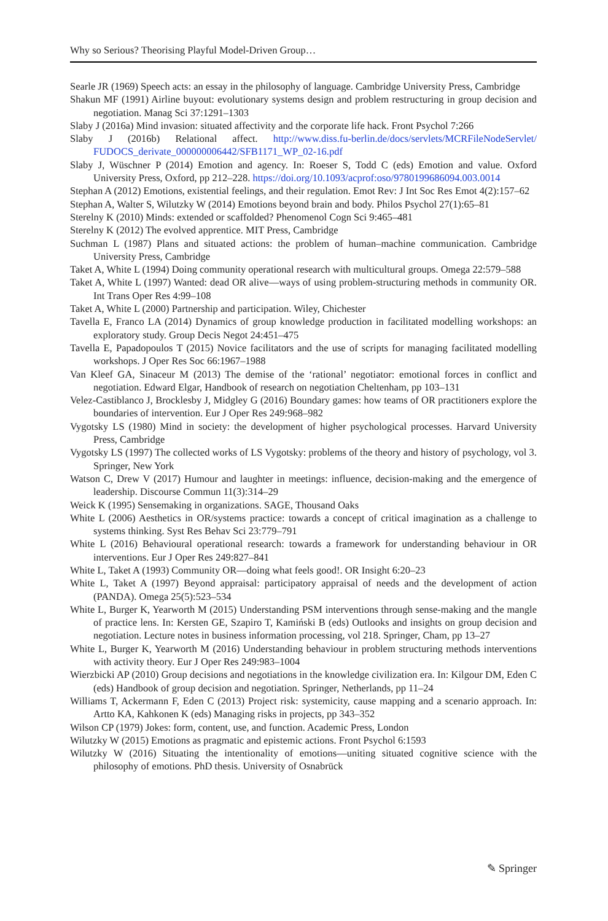Why so Serious? Theorising Playful Model-Driven Group…
Searle JR (1969) Speech acts: an essay in the philosophy of language. Cambridge University Press, Cambridge
Shakun MF (1991) Airline buyout: evolutionary systems design and problem restructuring in group decision and negotiation. Manag Sci 37:1291–1303
Slaby J (2016a) Mind invasion: situated affectivity and the corporate life hack. Front Psychol 7:266
Slaby J (2016b) Relational affect. http://www.diss.fu-berlin.de/docs/servlets/MCRFileNodeServlet/ FUDOCS_derivate_000000006442/SFB1171_WP_02-16.pdf
Slaby J, Wüschner P (2014) Emotion and agency. In: Roeser S, Todd C (eds) Emotion and value. Oxford University Press, Oxford, pp 212–228. https://doi.org/10.1093/acprof:oso/9780199686094.003.0014
Stephan A (2012) Emotions, existential feelings, and their regulation. Emot Rev: J Int Soc Res Emot 4(2):157–62
Stephan A, Walter S, Wilutzky W (2014) Emotions beyond brain and body. Philos Psychol 27(1):65–81
Sterelny K (2010) Minds: extended or scaffolded? Phenomenol Cogn Sci 9:465–481
Sterelny K (2012) The evolved apprentice. MIT Press, Cambridge
Suchman L (1987) Plans and situated actions: the problem of human–machine communication. Cambridge University Press, Cambridge
Taket A, White L (1994) Doing community operational research with multicultural groups. Omega 22:579–588
Taket A, White L (1997) Wanted: dead OR alive—ways of using problem-structuring methods in community OR. Int Trans Oper Res 4:99–108
Taket A, White L (2000) Partnership and participation. Wiley, Chichester
Tavella E, Franco LA (2014) Dynamics of group knowledge production in facilitated modelling workshops: an exploratory study. Group Decis Negot 24:451–475
Tavella E, Papadopoulos T (2015) Novice facilitators and the use of scripts for managing facilitated modelling workshops. J Oper Res Soc 66:1967–1988
Van Kleef GA, Sinaceur M (2013) The demise of the ‘rational’ negotiator: emotional forces in conflict and negotiation. Edward Elgar, Handbook of research on negotiation Cheltenham, pp 103–131
Velez-Castiblanco J, Brocklesby J, Midgley G (2016) Boundary games: how teams of OR practitioners explore the boundaries of intervention. Eur J Oper Res 249:968–982
Vygotsky LS (1980) Mind in society: the development of higher psychological processes. Harvard University Press, Cambridge
Vygotsky LS (1997) The collected works of LS Vygotsky: problems of the theory and history of psychology, vol 3. Springer, New York
Watson C, Drew V (2017) Humour and laughter in meetings: influence, decision-making and the emergence of leadership. Discourse Commun 11(3):314–29
Weick K (1995) Sensemaking in organizations. SAGE, Thousand Oaks
White L (2006) Aesthetics in OR/systems practice: towards a concept of critical imagination as a challenge to systems thinking. Syst Res Behav Sci 23:779–791
White L (2016) Behavioural operational research: towards a framework for understanding behaviour in OR interventions. Eur J Oper Res 249:827–841
White L, Taket A (1993) Community OR—doing what feels good!. OR Insight 6:20–23
White L, Taket A (1997) Beyond appraisal: participatory appraisal of needs and the development of action (PANDA). Omega 25(5):523–534
White L, Burger K, Yearworth M (2015) Understanding PSM interventions through sense-making and the mangle of practice lens. In: Kersten GE, Szapiro T, Kamiński B (eds) Outlooks and insights on group decision and negotiation. Lecture notes in business information processing, vol 218. Springer, Cham, pp 13–27
White L, Burger K, Yearworth M (2016) Understanding behaviour in problem structuring methods interventions with activity theory. Eur J Oper Res 249:983–1004
Wierzbicki AP (2010) Group decisions and negotiations in the knowledge civilization era. In: Kilgour DM, Eden C (eds) Handbook of group decision and negotiation. Springer, Netherlands, pp 11–24
Williams T, Ackermann F, Eden C (2013) Project risk: systemicity, cause mapping and a scenario approach. In: Artto KA, Kahkonen K (eds) Managing risks in projects, pp 343–352
Wilson CP (1979) Jokes: form, content, use, and function. Academic Press, London
Wilutzky W (2015) Emotions as pragmatic and epistemic actions. Front Psychol 6:1593
Wilutzky W (2016) Situating the intentionality of emotions—uniting situated cognitive science with the philosophy of emotions. PhD thesis. University of Osnabrück
✎ Springer